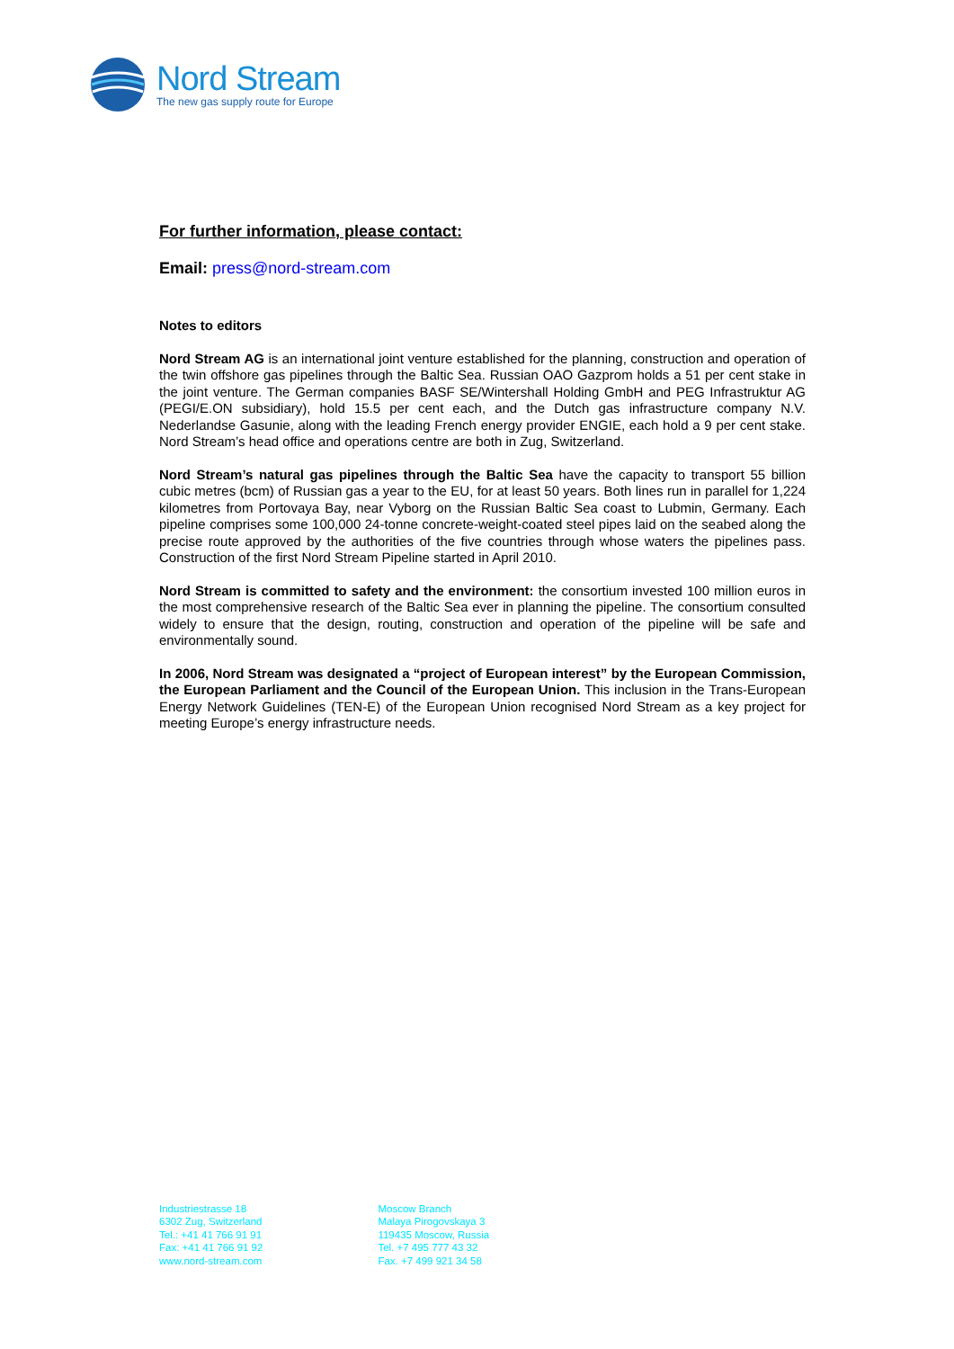Nord Stream
The new gas supply route for Europe
For further information, please contact:
Email: press@nord-stream.com
Notes to editors
Nord Stream AG is an international joint venture established for the planning, construction and operation of the twin offshore gas pipelines through the Baltic Sea. Russian OAO Gazprom holds a 51 per cent stake in the joint venture. The German companies BASF SE/Wintershall Holding GmbH and PEG Infrastruktur AG (PEGI/E.ON subsidiary), hold 15.5 per cent each, and the Dutch gas infrastructure company N.V. Nederlandse Gasunie, along with the leading French energy provider ENGIE, each hold a 9 per cent stake. Nord Stream’s head office and operations centre are both in Zug, Switzerland.
Nord Stream’s natural gas pipelines through the Baltic Sea have the capacity to transport 55 billion cubic metres (bcm) of Russian gas a year to the EU, for at least 50 years. Both lines run in parallel for 1,224 kilometres from Portovaya Bay, near Vyborg on the Russian Baltic Sea coast to Lubmin, Germany. Each pipeline comprises some 100,000 24-tonne concrete-weight-coated steel pipes laid on the seabed along the precise route approved by the authorities of the five countries through whose waters the pipelines pass. Construction of the first Nord Stream Pipeline started in April 2010.
Nord Stream is committed to safety and the environment: the consortium invested 100 million euros in the most comprehensive research of the Baltic Sea ever in planning the pipeline. The consortium consulted widely to ensure that the design, routing, construction and operation of the pipeline will be safe and environmentally sound.
In 2006, Nord Stream was designated a “project of European interest” by the European Commission, the European Parliament and the Council of the European Union. This inclusion in the Trans-European Energy Network Guidelines (TEN-E) of the European Union recognised Nord Stream as a key project for meeting Europe’s energy infrastructure needs.
Industriestrasse 18
6302 Zug, Switzerland
Tel.: +41 41 766 91 91
Fax: +41 41 766 91 92
www.nord-stream.com
Moscow Branch
Malaya Pirogovskaya 3
119435 Moscow, Russia
Tel. +7 495 777 43 32
Fax. +7 499 921 34 58